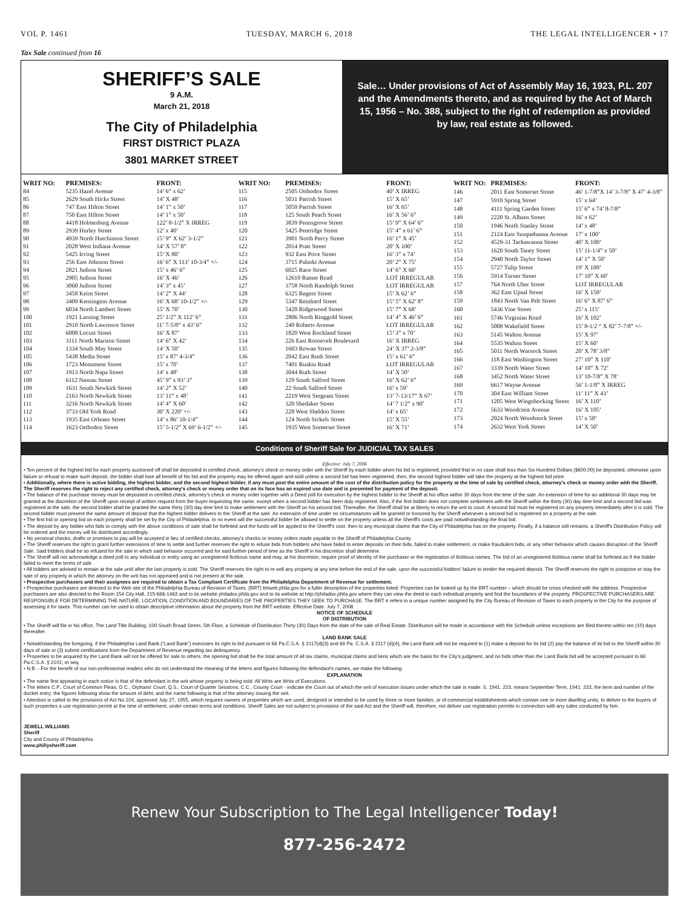VOL P. 1461 TUESDAY, MARCH 6, 2018 THE LEGAL INTELLIGENCER • 17
Tax Sale continued from 16
SHERIFF’S SALE
9 A.M.
March 21, 2018
The City of Philadelphia
FIRST DISTRICT PLAZA
3801 MARKET STREET
Sale… Under provisions of Act of Assembly May 16, 1923, P.L. 207 and the Amendments thereto, and as required by the Act of March 15, 1956 – No. 388, subject to the right of redemption as provided by law, real estate as followed.
| WRIT NO: | PREMISES: | FRONT: |
| --- | --- | --- |
| 84 | 5235 Hazel Avenue | 14’ 6” x 62’ |
| 85 | 2629 South Hicks Street | 14’ X 48’ |
| 86 | 747 East Hilton Street | 14’ 1” x 50’ |
| 87 | 750 East Hilton Street | 14’ 1” x 50’ |
| 88 | 4418 Holmesburg Avenue | 122’ 8-1/2” X IRREG |
| 89 | 2939 Hurley Street | 12’ x 40’ |
| 90 | 4939 North Hutchinson Street | 15’ 9” X 62’ 3-1/2” |
| 91 | 2028 West Indiana Avenue | 14’ X 57’ 8” |
| 92 | 5425 Irving Street | 15’ X 80’ |
| 93 | 256 East Johnson Street | 16’ 6” X 113’ 10-3/4” +/- |
| 94 | 2821 Judson Street | 15’ x 46’ 6” |
| 95 | 2905 Judson Street | 16’ X 46’ |
| 96 | 3060 Judson Street | 14’ 3” x 45’ |
| 97 | 3458 Keim Street | 14’ 2” X 44’ |
| 98 | 3409 Kensington Avenue | 16’ X 68’ 10-1/2” +/- |
| 99 | 6034 North Lambert Street | 15’ X 70’ |
| 100 | 1921 Lansing Street | 25’ 1/2” X 112’ 6” |
| 101 | 2910 North Lawrence Street | 11’ 7-5/8” x 43’ 6” |
| 102 | 6008 Locust Street | 16’ X 87’ |
| 103 | 3111 North Marston Street | 14’ 6” X 42’ |
| 104 | 1334 South May Street | 14’ X 50’ |
| 105 | 5438 Media Street | 15’ x 87’ 4-3/4” |
| 106 | 1723 Monument Street | 15’ x 70’ |
| 107 | 1913 North Napa Street | 14’ x 48’ |
| 108 | 6112 Nassau Street | 45’ 9” x 93’ 3” |
| 109 | 1631 South Newkirk Street | 14’ 2” X 52’ |
| 110 | 2163 North Newkirk Street | 13’ 11” x 48’ |
| 111 | 3216 North Newkirk Street | 14’ 4” X 60’ |
| 112 | 3733 Old York Road | 30’ X 220’ +/- |
| 113 | 1935 East Orleans Street | 14’ x 86’ 10-1/4” |
| 114 | 1623 Orthodox Street | 15’ 5-1/2” X 69’ 6-1/2” +/- |
| WRIT NO: | PREMISES: | FRONT: |
| --- | --- | --- |
| 115 | 2505 Orthodox Street | 40’ X IRREG |
| 116 | 5031 Parrish Street | 15’ X 65’ |
| 117 | 5059 Parrish Street | 16’ X 65’ |
| 118 | 125 South Peach Street | 16’ X 56’ 6” |
| 119 | 3839 Pennsgrove Street | 15’ 9” X 64’ 6” |
| 120 | 5425 Pentridge Street | 15’ 4” x 61’ 6” |
| 121 | 3901 North Percy Street | 16’ 1” X 45’ |
| 122 | 2014 Pratt Street | 20’ X 100’ |
| 123 | 932 East Price Street | 16’ 3” x 74’ |
| 124 | 3715 Pulaski Avenue | 20’ 2” X 75’ |
| 125 | 6025 Race Street | 14’ 6” X 60’ |
| 126 | 12610 Ramer Road | LOT IRREGULAR |
| 127 | 3758 North Randolph Street | LOT IRREGULAR |
| 128 | 6325 Regent Street | 15’ X 62’ 6” |
| 129 | 5347 Reinhard Street | 15’ 5” X 62’ 8” |
| 130 | 5420 Ridgewood Street | 15’ 7” X 68’ |
| 131 | 2806 North Ringgold Street | 14’ 4” X 46’ 6” |
| 132 | 240 Roberts Avenue | LOT IRREGULAR |
| 133 | 1820 West Rockland Street | 15’ 3” x 70’ |
| 134 | 226 East Roosevelt Boulevard | 16’ X IRREG |
| 135 | 1603 Rowan Street | 24’ X 37’ 2-3/8” |
| 136 | 2042 East Rush Street | 15’ x 61’ 6” |
| 137 | 7401 Ruskin Road | LOT IRREGULAR |
| 138 | 3044 Ruth Street | 14’ X 50’ |
| 139 | 129 South Salford Street | 16’ X 62’ 6” |
| 140 | 22 South Salford Street | 16’ x 59’ |
| 141 | 2219 West Sergeant Street | 13’ 7-13/17” X 67’ |
| 142 | 320 Shedaker Street | 14’ 7 1/2” x 90’ |
| 143 | 228 West Sheldon Street | 14’ x 65’ |
| 144 | 124 North Sickels Street | 15’ X 55’ |
| 145 | 1935 West Somerset Street | 16’ X 71’ |
| WRIT NO: | PREMISES: | FRONT: |
| --- | --- | --- |
| 146 | 2011 East Somerset Street | 46’ 1-7/8”X 14’ 3-7/8” X 47’ 4-3/8” |
| 147 | 5910 Spring Street | 15’ x 64’ |
| 148 | 4111 Spring Garden Street | 15’ 6” x 74’ 8-7/8” |
| 149 | 2220 St. Albans Street | 16’ x 62’ |
| 150 | 1946 North Stanley Street | 14’ x 48’ |
| 151 | 2124 East Susquehanna Avenue | 17’ x 100’ |
| 152 | 4529-31 Tackawanna Street | 40’ X 100’ |
| 153 | 1620 South Taney Street | 15’ 11-1/4” x 50’ |
| 154 | 2940 North Taylor Street | 14’ 1” X 50’ |
| 155 | 5727 Tulip Street | 19’ X 100’ |
| 156 | 5914 Turner Street | 17’ 10” X 60’ |
| 157 | 764 North Uber Street | LOT IRREGULAR |
| 158 | 362 East Upsal Street | 16’ X 150’ |
| 159 | 1843 North Van Pelt Street | 16’ 6” X 87’ 6” |
| 160 | 5436 Vine Street | 25’ x 115’ |
| 161 | 5746 Virginian Road | 16’ X 102’ |
| 162 | 5008 Wakefield Street | 15’ 8-1/2 “ X 82’ 7-7/8” +/- |
| 163 | 5145 Walton Avenue | 15’ X 97’ |
| 164 | 5535 Walton Street | 15’ X 60’ |
| 165 | 5011 North Warnock Street | 20’ X 78’ 3/8” |
| 166 | 118 East Washington Street | 27’ 10” X 110’ |
| 167 | 3339 North Water Street | 14’ 10” X 72’ |
| 168 | 3452 North Water Street | 13’ 10-7/8” X 78’ |
| 169 | 6617 Wayne Avenue | 56’ 1-1/8” X IRREG |
| 170 | 304 East William Street | 11’ 11” X 43’ |
| 171 | 1205 West Wingohocking Street | 16’ X 110’ |
| 172 | 5633 Woodcrest Avenue | 16’ X 105’ |
| 173 | 2024 North Woodstock Street | 15’ x 58’ |
| 174 | 2632 West York Street | 14’ X 50’ |
Conditions of Sheriff Sale for JUDICIAL TAX SALES
Effective: July 7, 2006
• Ten percent of the highest bid for each property auctioned off shall be deposited in certified check, attorney's check or money order with the Sheriff by each bidder when his bid is registered, provided that in no case shall less than Six Hundred Dollars ($600.00) be deposited, otherwise upon failure or refusal to make such deposit, the bidder shall lose all benefit of his bid and the property may be offered again and sold unless a second bid has been registered, then, the second highest bidder will take the property at the highest bid price.
• Additionally, where there is active bidding, the highest bidder, and the second highest bidder, if any must post the entire amount of the cost of the distribution policy for the property at the time of sale by certified check, attorney's check or money order with the Sheriff. The Sheriff reserves the right to reject any certified check, attorney's check or money order that on its face has an expired use date and is presented for payment of the deposit.
• The balance of the purchase money must be deposited in certified check, attorney's check or money order together with a Deed poll for execution by the highest bidder to the Sheriff at his office within 30 days from the time of the sale. An extension of time for an additional 30 days may be granted at the discretion of the Sheriff upon receipt of written request from the buyer requesting the same, except when a second bidder has been duly registered. Also, if the first bidder does not complete settlement with the Sheriff within the thirty (30) day time limit and a second bid was registered at the sale, the second bidder shall be granted the same thirty (30) day time limit to make settlement with the Sheriff on his second bid. Thereafter, the Sheriff shall be at liberty to return the writ to court. A second bid must be registered on any property immediately after it is sold. The second bidder must present the same amount of deposit that the highest bidder delivers to the Sheriff at the sale. An extension of time under no circumstances will be granted or honored by the Sheriff whenever a second bid is registered on a property at the sale.
• The first bid or opening bid on each property shall be set by the City of Philadelphia. In no event will the successful bidder be allowed to settle on the property unless all the Sheriff's costs are paid notwithstanding the final bid.
• The deposit by any bidder who fails to comply with the above conditions of sale shall be forfeited and the funds will be applied to the Sheriff's cost, then to any municipal claims that the City of Philadelphia has on the property. Finally, if a balance still remains, a Sheriff's Distribution Policy will be ordered and the money will be distributed accordingly.
• No personal checks, drafts or promises to pay will be accepted in lieu of certified checks, attorney's checks or money orders made payable to the Sheriff of Philadelphia County.
• The Sheriff reserves the right to grant further extensions of time to settle and further reserves the right to refuse bids from bidders who have failed to enter deposits on their bids, failed to make settlement, or make fraudulent bids, or any other behavior which causes disruption of the Sheriff Sale. Said bidders shall be so refused for the sale in which said behavior occurred and for said further period of time as the Sheriff in his discretion shall determine.
• The Sheriff will not acknowledge a deed poll to any individual or entity using an unregistered fictitious name and may, at his discretion, require proof of identity of the purchaser or the registration of fictitious names. The bid of an unregistered fictitious name shall be forfeited as if the bidder failed to meet the terms of sale.
• All bidders are advised to remain at the sale until after the last property is sold. The Sheriff reserves the right to re-sell any property at any time before the end of the sale, upon the successful bidders' failure to tender the required deposit. The Sheriff reserves the right to postpone or stay the sale of any property in which the attorney on the writ has not appeared and is not present at the sale.
• Prospective purchasers and their assignees are required to obtain a Tax Compliant Certificate from the Philadelphia Department of Revenue for settlement.
• Prospective purchasers are directed to the Web site of the Philadelphia Bureau of Revision of Taxes, (BRT) brtweb.phila.gov for a fuller description of the properties listed. Properties can be looked up by the BRT number – which should be cross checked with the address. Prospective purchasers are also directed to the Room 154 City Hall, 215-686-1483 and to its website philadox.phila.gov and to its website at http://philadox.phila.gov where they can view the deed to each individual property and find the boundaries of the property. PROSPECTIVE PURCHASERS ARE RESPONSIBLE FOR DETERMINING THE NATURE, LOCATION, CONDITION AND BOUNDARIES OF THE PROPERTIES THEY SEEK TO PURCHASE. The BRT # refers to a unique number assigned by the City Bureau of Revision of Taxes to each property in the City for the purpose of assessing it for taxes. This number can be used to obtain descriptive information about the property from the BRT website. Effective Date: July 7, 2006
NOTICE OF SCHEDULE
OF DISTRIBUTION
• The Sheriff will file in his office, The Land Title Building, 100 South Broad Street, 5th Floor, a Schedule of Distribution Thirty (30) Days from the date of the sale of Real Estate. Distribution will be made in accordance with the Schedule unless exceptions are filed thereto within ten (10) days thereafter.
LAND BANK SALE
• Notwithstanding the foregoing, if the Philadelphia Land Bank (“Land Bank”) exercises its right to bid pursuant to 68 Pa.C.S.A. § 2117(d)(3) and 68 Pa. C.S.A. § 2117 (d)(4), the Land Bank will not be required to (1) make a deposit for its bid (2) pay the balance of its bid to the Sheriff within 30 days of sale or (3) submit certifications from the Department of Revenue regarding tax delinquency.
• Properties to be acquired by the Land Bank will not be offered for sale to others; the opening bid shall be the total amount of all tax claims, municipal claims and liens which are the basis for the City's judgment, and no bids other than the Land Bank bid will be accepted pursuant to 68 Pa.C.S.A. § 2101, et seq.
• N.B. - For the benefit of our non-professional readers who do not understand the meaning of the letters and figures following the defendant's names, we make the following.
EXPLANATION
• The name first appearing in each notice is that of the defendant in the writ whose property is being sold. All Writs are Writs of Executions.
• The letters C.P., Court of Common Pleas; O.C., Orphans' Court; Q.S., Court of Quarter Sessions; C.C., County Court - indicate the Court out of which the writ of execution issues under which the sale is made: S. 1941. 223. means September Term, 1941. 223, the term and number of the docket entry; the figures following show the amount of debt; and the name following is that of the attorney issuing the writ.
• Attention is called to the provisions of Act No.104, approved July 27, 1955, which requires owners of properties which are used, designed or intended to be used by three or more families, or of commercial establishments which contain one or more dwelling units, to deliver to the buyers of such properties a use registration permit at the time of settlement, under certain terms and conditions. Sheriff Sales are not subject to provisions of the said Act and the Sheriff will, therefore, not deliver use registration permits in connection with any sales conducted by him.
JEWELL WILLIAMS
Sheriff
City and County of Philadelphia
www.phillysheriff.com
Renew Your Subscription to The Legal Intelligencer Today!
877-256-2472